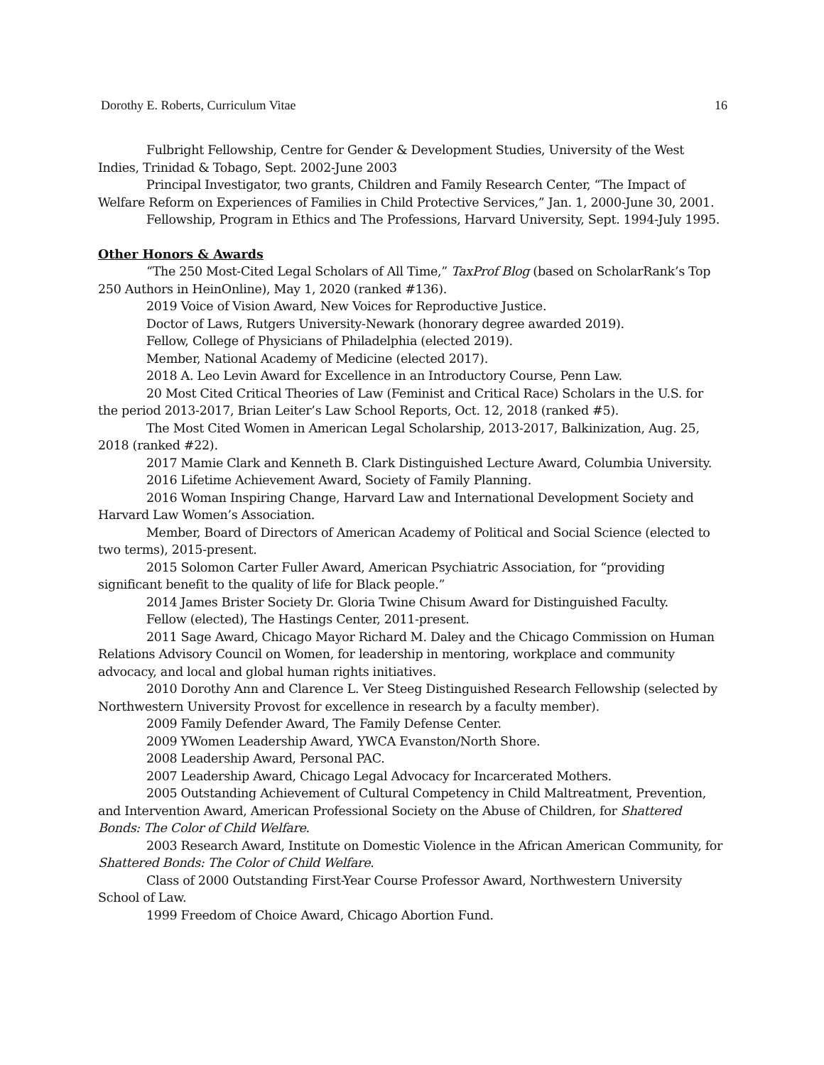Dorothy E. Roberts, Curriculum Vitae 16
Fulbright Fellowship, Centre for Gender & Development Studies, University of the West Indies, Trinidad & Tobago, Sept. 2002-June 2003
Principal Investigator, two grants, Children and Family Research Center, “The Impact of Welfare Reform on Experiences of Families in Child Protective Services,” Jan. 1, 2000-June 30, 2001.
Fellowship, Program in Ethics and The Professions, Harvard University, Sept. 1994-July 1995.
Other Honors & Awards
“The 250 Most-Cited Legal Scholars of All Time,” TaxProf Blog (based on ScholarRank’s Top 250 Authors in HeinOnline), May 1, 2020 (ranked #136).
2019 Voice of Vision Award, New Voices for Reproductive Justice.
Doctor of Laws, Rutgers University-Newark (honorary degree awarded 2019).
Fellow, College of Physicians of Philadelphia (elected 2019).
Member, National Academy of Medicine (elected 2017).
2018 A. Leo Levin Award for Excellence in an Introductory Course, Penn Law.
20 Most Cited Critical Theories of Law (Feminist and Critical Race) Scholars in the U.S. for the period 2013-2017, Brian Leiter’s Law School Reports, Oct. 12, 2018 (ranked #5).
The Most Cited Women in American Legal Scholarship, 2013-2017, Balkinization, Aug. 25, 2018 (ranked #22).
2017 Mamie Clark and Kenneth B. Clark Distinguished Lecture Award, Columbia University.
2016 Lifetime Achievement Award, Society of Family Planning.
2016 Woman Inspiring Change, Harvard Law and International Development Society and Harvard Law Women’s Association.
Member, Board of Directors of American Academy of Political and Social Science (elected to two terms), 2015-present.
2015 Solomon Carter Fuller Award, American Psychiatric Association, for “providing significant benefit to the quality of life for Black people.”
2014 James Brister Society Dr. Gloria Twine Chisum Award for Distinguished Faculty.
Fellow (elected), The Hastings Center, 2011-present.
2011 Sage Award, Chicago Mayor Richard M. Daley and the Chicago Commission on Human Relations Advisory Council on Women, for leadership in mentoring, workplace and community advocacy, and local and global human rights initiatives.
2010 Dorothy Ann and Clarence L. Ver Steeg Distinguished Research Fellowship (selected by Northwestern University Provost for excellence in research by a faculty member).
2009 Family Defender Award, The Family Defense Center.
2009 YWomen Leadership Award, YWCA Evanston/North Shore.
2008 Leadership Award, Personal PAC.
2007 Leadership Award, Chicago Legal Advocacy for Incarcerated Mothers.
2005 Outstanding Achievement of Cultural Competency in Child Maltreatment, Prevention, and Intervention Award, American Professional Society on the Abuse of Children, for Shattered Bonds: The Color of Child Welfare.
2003 Research Award, Institute on Domestic Violence in the African American Community, for Shattered Bonds: The Color of Child Welfare.
Class of 2000 Outstanding First-Year Course Professor Award, Northwestern University School of Law.
1999 Freedom of Choice Award, Chicago Abortion Fund.